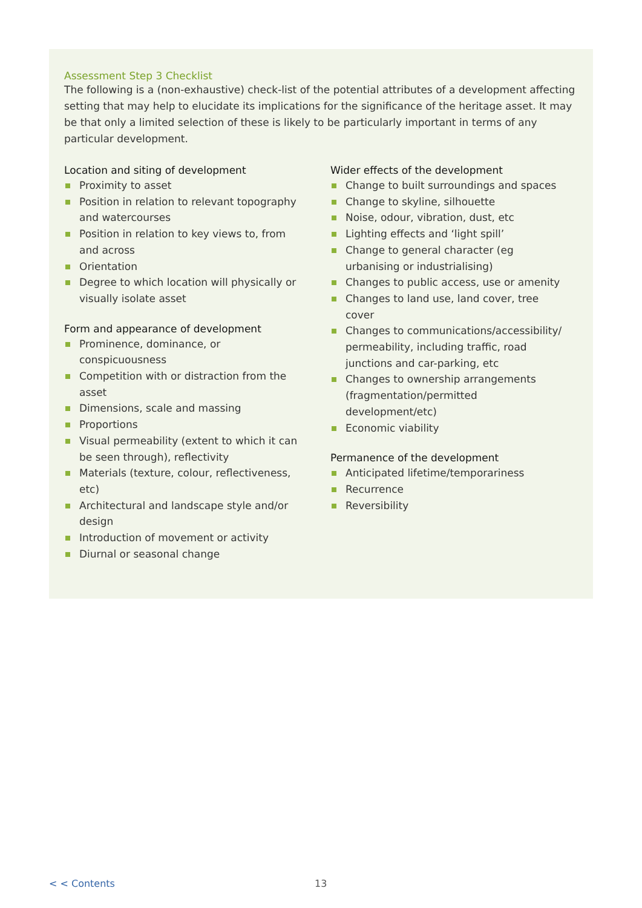Assessment Step 3 Checklist
The following is a (non-exhaustive) check-list of the potential attributes of a development affecting setting that may help to elucidate its implications for the significance of the heritage asset. It may be that only a limited selection of these is likely to be particularly important in terms of any particular development.
Location and siting of development
Proximity to asset
Position in relation to relevant topography and watercourses
Position in relation to key views to, from and across
Orientation
Degree to which location will physically or visually isolate asset
Form and appearance of development
Prominence, dominance, or conspicuousness
Competition with or distraction from the asset
Dimensions, scale and massing
Proportions
Visual permeability (extent to which it can be seen through), reflectivity
Materials (texture, colour, reflectiveness, etc)
Architectural and landscape style and/or design
Introduction of movement or activity
Diurnal or seasonal change
Wider effects of the development
Change to built surroundings and spaces
Change to skyline, silhouette
Noise, odour, vibration, dust, etc
Lighting effects and ‘light spill’
Change to general character (eg urbanising or industrialising)
Changes to public access, use or amenity
Changes to land use, land cover, tree cover
Changes to communications/accessibility/ permeability, including traffic, road junctions and car-parking, etc
Changes to ownership arrangements (fragmentation/permitted development/etc)
Economic viability
Permanence of the development
Anticipated lifetime/temporariness
Recurrence
Reversibility
< < Contents 13